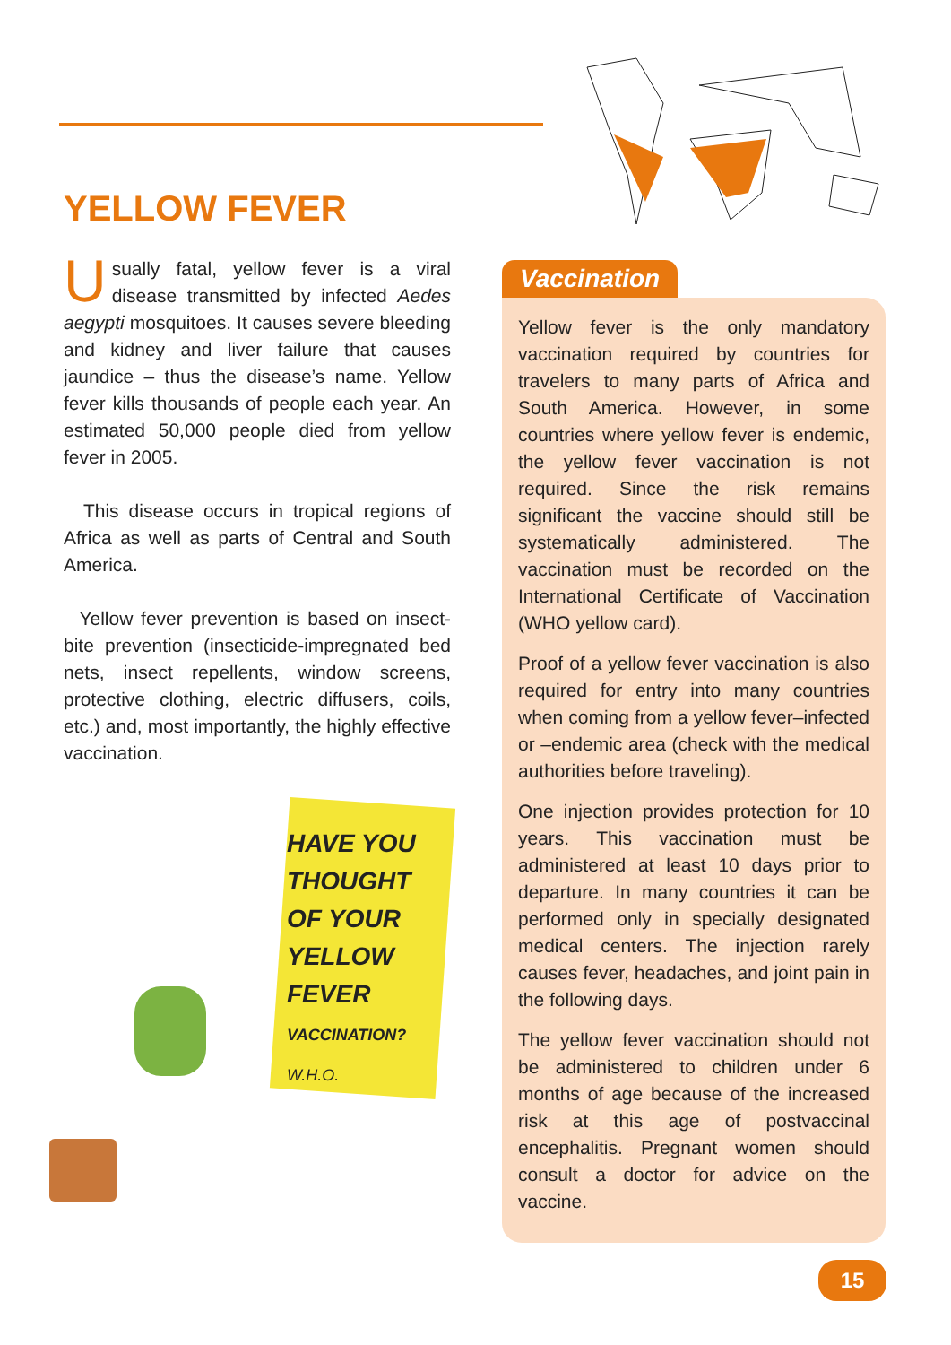YELLOW FEVER
Usually fatal, yellow fever is a viral disease transmitted by infected Aedes aegypti mosquitoes. It causes severe bleeding and kidney and liver failure that causes jaundice – thus the disease’s name. Yellow fever kills thousands of people each year. An estimated 50,000 people died from yellow fever in 2005.
This disease occurs in tropical regions of Africa as well as parts of Central and South America.
Yellow fever prevention is based on insect-bite prevention (insecticide-impregnated bed nets, insect repellents, window screens, protective clothing, electric diffusers, coils, etc.) and, most importantly, the highly effective vaccination.
HAVE YOU THOUGHT OF YOUR YELLOW FEVER VACCINATION?
W.H.O.
Vaccination
Yellow fever is the only mandatory vaccination required by countries for travelers to many parts of Africa and South America. However, in some countries where yellow fever is endemic, the yellow fever vaccination is not required. Since the risk remains significant the vaccine should still be systematically administered. The vaccination must be recorded on the International Certificate of Vaccination (WHO yellow card).
Proof of a yellow fever vaccination is also required for entry into many countries when coming from a yellow fever–infected or –endemic area (check with the medical authorities before traveling).
One injection provides protection for 10 years. This vaccination must be administered at least 10 days prior to departure. In many countries it can be performed only in specially designated medical centers. The injection rarely causes fever, headaches, and joint pain in the following days.
The yellow fever vaccination should not be administered to children under 6 months of age because of the increased risk at this age of postvaccinal encephalitis. Pregnant women should consult a doctor for advice on the vaccine.
15